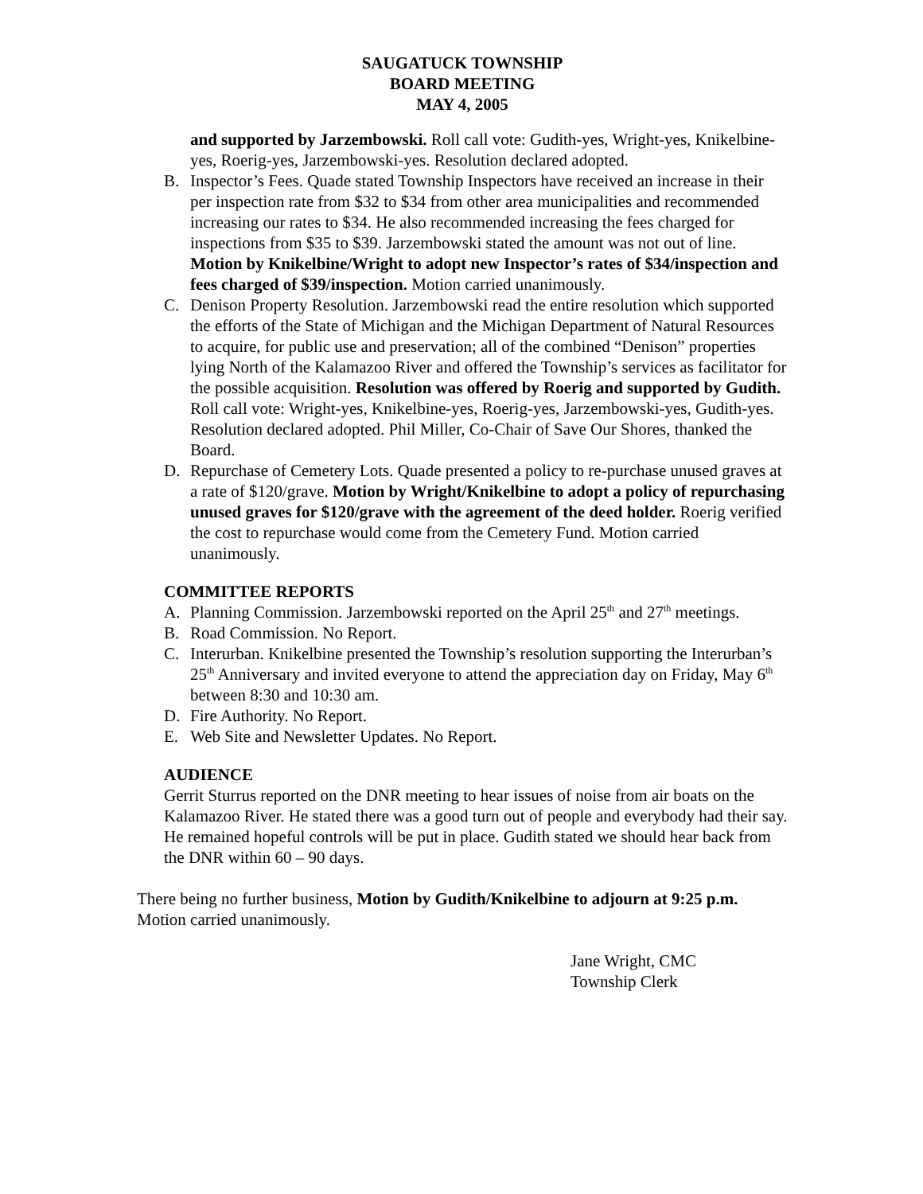SAUGATUCK TOWNSHIP
BOARD MEETING
MAY 4, 2005
and supported by Jarzembowski. Roll call vote: Gudith-yes, Wright-yes, Knikelbine-yes, Roerig-yes, Jarzembowski-yes. Resolution declared adopted.
B. Inspector’s Fees. Quade stated Township Inspectors have received an increase in their per inspection rate from $32 to $34 from other area municipalities and recommended increasing our rates to $34. He also recommended increasing the fees charged for inspections from $35 to $39. Jarzembowski stated the amount was not out of line. Motion by Knikelbine/Wright to adopt new Inspector’s rates of $34/inspection and fees charged of $39/inspection. Motion carried unanimously.
C. Denison Property Resolution. Jarzembowski read the entire resolution which supported the efforts of the State of Michigan and the Michigan Department of Natural Resources to acquire, for public use and preservation; all of the combined “Denison” properties lying North of the Kalamazoo River and offered the Township’s services as facilitator for the possible acquisition. Resolution was offered by Roerig and supported by Gudith. Roll call vote: Wright-yes, Knikelbine-yes, Roerig-yes, Jarzembowski-yes, Gudith-yes. Resolution declared adopted. Phil Miller, Co-Chair of Save Our Shores, thanked the Board.
D. Repurchase of Cemetery Lots. Quade presented a policy to re-purchase unused graves at a rate of $120/grave. Motion by Wright/Knikelbine to adopt a policy of repurchasing unused graves for $120/grave with the agreement of the deed holder. Roerig verified the cost to repurchase would come from the Cemetery Fund. Motion carried unanimously.
COMMITTEE REPORTS
A. Planning Commission. Jarzembowski reported on the April 25<sup>th</sup> and 27<sup>th</sup> meetings.
B. Road Commission. No Report.
C. Interurban. Knikelbine presented the Township’s resolution supporting the Interurban’s 25<sup>th</sup> Anniversary and invited everyone to attend the appreciation day on Friday, May 6<sup>th</sup> between 8:30 and 10:30 am.
D. Fire Authority. No Report.
E. Web Site and Newsletter Updates. No Report.
AUDIENCE
Gerrit Sturrus reported on the DNR meeting to hear issues of noise from air boats on the Kalamazoo River. He stated there was a good turn out of people and everybody had their say. He remained hopeful controls will be put in place. Gudith stated we should hear back from the DNR within 60 – 90 days.
There being no further business, Motion by Gudith/Knikelbine to adjourn at 9:25 p.m. Motion carried unanimously.
Jane Wright, CMC
Township Clerk